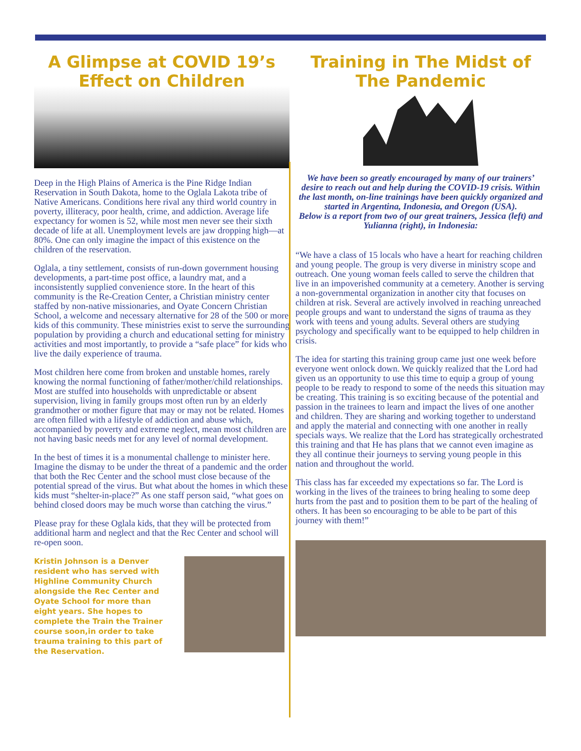A Glimpse at COVID 19’s Effect on Children
Deep in the High Plains of America is the Pine Ridge Indian Reservation in South Dakota, home to the Oglala Lakota tribe of Native Americans. Conditions here rival any third world country in poverty, illiteracy, poor health, crime, and addiction. Average life expectancy for women is 52, while most men never see their sixth decade of life at all. Unemployment levels are jaw dropping high—at 80%. One can only imagine the impact of this existence on the children of the reservation.
Oglala, a tiny settlement, consists of run-down government housing developments, a part-time post office, a laundry mat, and a inconsistently supplied convenience store. In the heart of this community is the Re-Creation Center, a Christian ministry center staffed by non-native missionaries, and Oyate Concern Christian School, a welcome and necessary alternative for 28 of the 500 or more kids of this community. These ministries exist to serve the surrounding population by providing a church and educational setting for ministry activities and most importantly, to provide a “safe place” for kids who live the daily experience of trauma.
Most children here come from broken and unstable homes, rarely knowing the normal functioning of father/mother/child relationships. Most are stuffed into households with unpredictable or absent supervision, living in family groups most often run by an elderly grandmother or mother figure that may or may not be related. Homes are often filled with a lifestyle of addiction and abuse which, accompanied by poverty and extreme neglect, mean most children are not having basic needs met for any level of normal development.
In the best of times it is a monumental challenge to minister here. Imagine the dismay to be under the threat of a pandemic and the order that both the Rec Center and the school must close because of the potential spread of the virus. But what about the homes in which these kids must “shelter-in-place?” As one staff person said, “what goes on behind closed doors may be much worse than catching the virus.”
Please pray for these Oglala kids, that they will be protected from additional harm and neglect and that the Rec Center and school will re-open soon.
Kristin Johnson is a Denver resident who has served with Highline Community Church alongside the Rec Center and Oyate School for more than eight years. She hopes to complete the Train the Trainer course soon,in order to take trauma training to this part of the Reservation.
Training in The Midst of The Pandemic
We have been so greatly encouraged by many of our trainers’ desire to reach out and help during the COVID-19 crisis. Within the last month, on-line trainings have been quickly organized and started in Argentina, Indonesia, and Oregon (USA).
Below is a report from two of our great trainers, Jessica (left) and Yulianna (right), in Indonesia:
“We have a class of 15 locals who have a heart for reaching children and young people. The group is very diverse in ministry scope and outreach. One young woman feels called to serve the children that live in an impoverished community at a cemetery. Another is serving a non-governmental organization in another city that focuses on children at risk. Several are actively involved in reaching unreached people groups and want to understand the signs of trauma as they work with teens and young adults. Several others are studying psychology and specifically want to be equipped to help children in crisis.
The idea for starting this training group came just one week before everyone went onlock down. We quickly realized that the Lord had given us an opportunity to use this time to equip a group of young people to be ready to respond to some of the needs this situation may be creating. This training is so exciting because of the potential and passion in the trainees to learn and impact the lives of one another and children. They are sharing and working together to understand and apply the material and connecting with one another in really specials ways. We realize that the Lord has strategically orchestrated this training and that He has plans that we cannot even imagine as they all continue their journeys to serving young people in this nation and throughout the world.
This class has far exceeded my expectations so far. The Lord is working in the lives of the trainees to bring healing to some deep hurts from the past and to position them to be part of the healing of others. It has been so encouraging to be able to be part of this journey with them!”